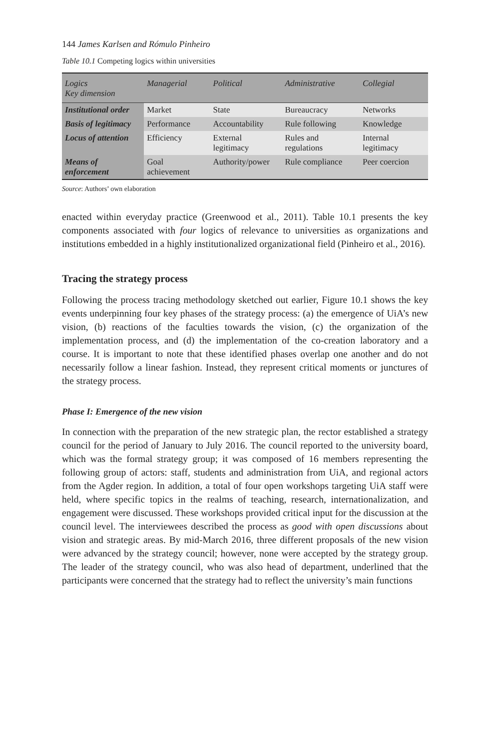144 James Karlsen and Rómulo Pinheiro
Table 10.1 Competing logics within universities
| Logics Key dimension | Managerial | Political | Administrative | Collegial |
| --- | --- | --- | --- | --- |
| Institutional order | Market | State | Bureaucracy | Networks |
| Basis of legitimacy | Performance | Accountability | Rule following | Knowledge |
| Locus of attention | Efficiency | External legitimacy | Rules and regulations | Internal legitimacy |
| Means of enforcement | Goal achievement | Authority/power | Rule compliance | Peer coercion |
Source: Authors’ own elaboration
enacted within everyday practice (Greenwood et al., 2011). Table 10.1 presents the key components associated with four logics of relevance to universities as organizations and institutions embedded in a highly institutionalized organizational field (Pinheiro et al., 2016).
Tracing the strategy process
Following the process tracing methodology sketched out earlier, Figure 10.1 shows the key events underpinning four key phases of the strategy process: (a) the emergence of UiA’s new vision, (b) reactions of the faculties towards the vision, (c) the organization of the implementation process, and (d) the implementation of the co-creation laboratory and a course. It is important to note that these identified phases overlap one another and do not necessarily follow a linear fashion. Instead, they represent critical moments or junctures of the strategy process.
Phase I: Emergence of the new vision
In connection with the preparation of the new strategic plan, the rector established a strategy council for the period of January to July 2016. The council reported to the university board, which was the formal strategy group; it was composed of 16 members representing the following group of actors: staff, students and administration from UiA, and regional actors from the Agder region. In addition, a total of four open workshops targeting UiA staff were held, where specific topics in the realms of teaching, research, internationalization, and engagement were discussed. These workshops provided critical input for the discussion at the council level. The interviewees described the process as good with open discussions about vision and strategic areas. By mid-March 2016, three different proposals of the new vision were advanced by the strategy council; however, none were accepted by the strategy group. The leader of the strategy council, who was also head of department, underlined that the participants were concerned that the strategy had to reflect the university’s main functions